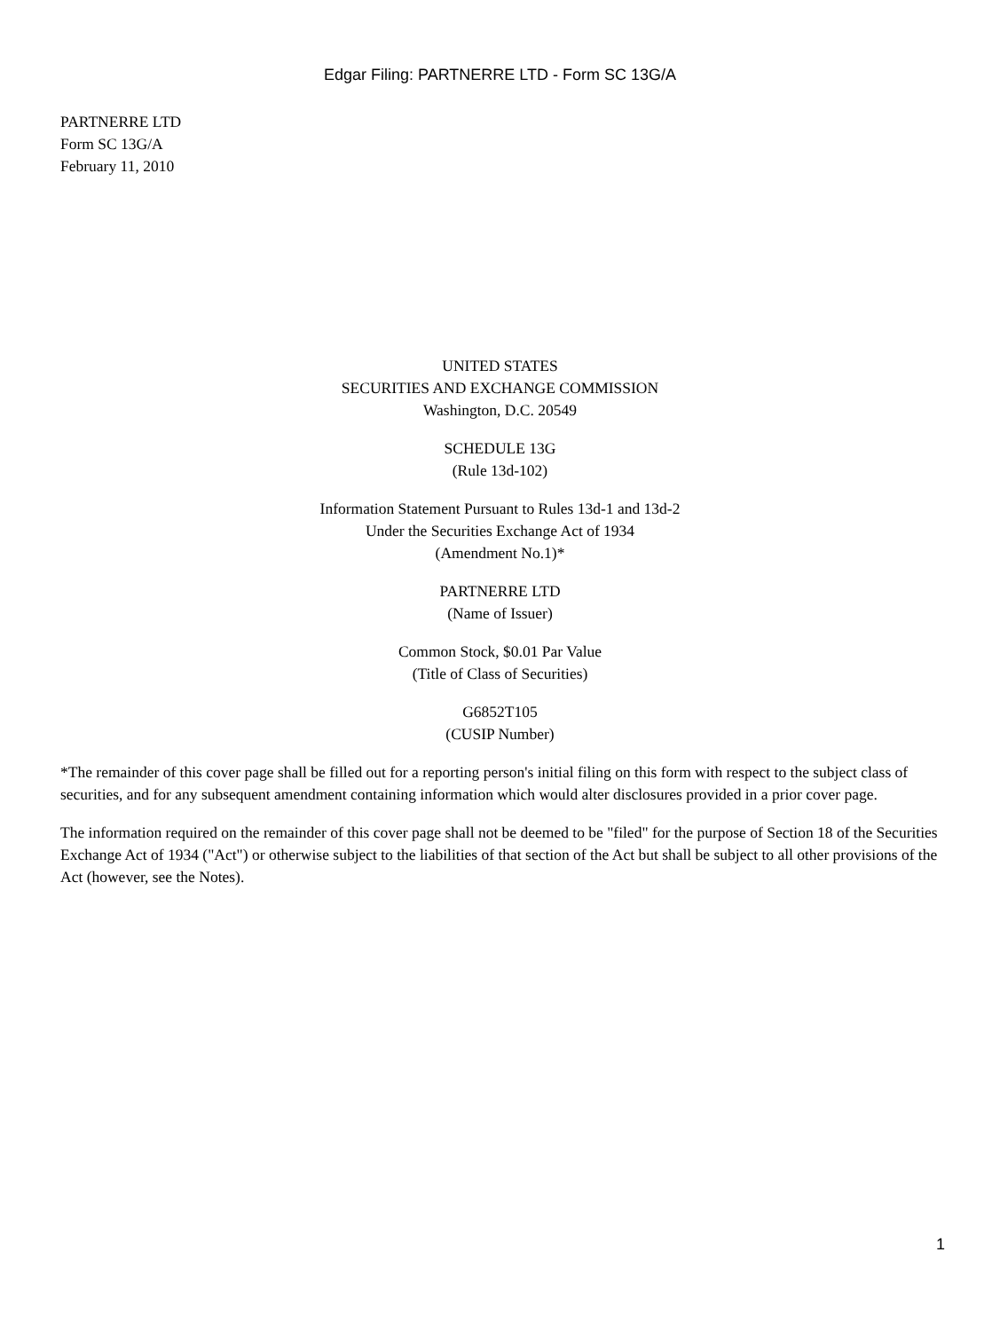Edgar Filing: PARTNERRE LTD - Form SC 13G/A
PARTNERRE LTD
Form SC 13G/A
February 11, 2010
UNITED STATES
SECURITIES AND EXCHANGE COMMISSION
Washington, D.C. 20549
SCHEDULE 13G
(Rule 13d-102)
Information Statement Pursuant to Rules 13d-1 and 13d-2
Under the Securities Exchange Act of 1934
(Amendment No.1)*
PARTNERRE LTD
(Name of Issuer)
Common Stock, $0.01 Par Value
(Title of Class of Securities)
G6852T105
(CUSIP Number)
*The remainder of this cover page shall be filled out for a reporting person's initial filing on this form with respect to the subject class of securities, and for any subsequent amendment containing information which would alter disclosures provided in a prior cover page.
The information required on the remainder of this cover page shall not be deemed to be "filed" for the purpose of Section 18 of the Securities Exchange Act of 1934 ("Act") or otherwise subject to the liabilities of that section of the Act but shall be subject to all other provisions of the Act (however, see the Notes).
1